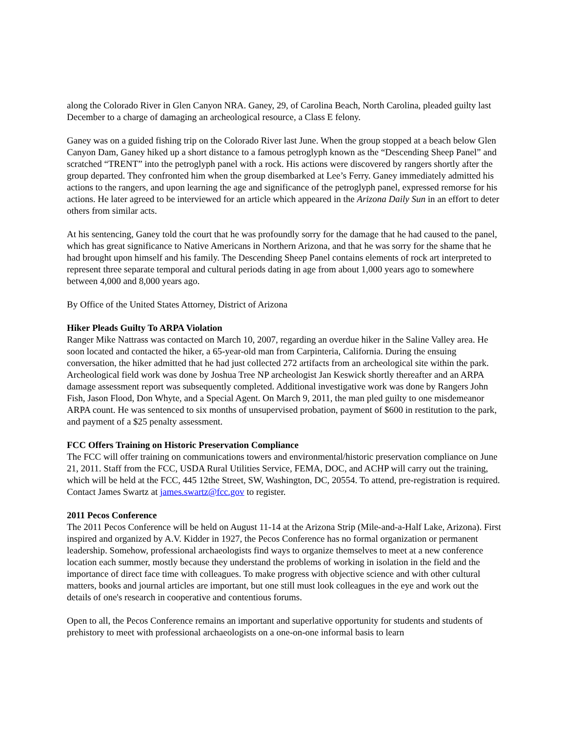along the Colorado River in Glen Canyon NRA. Ganey, 29, of Carolina Beach, North Carolina, pleaded guilty last December to a charge of damaging an archeological resource, a Class E felony.
Ganey was on a guided fishing trip on the Colorado River last June. When the group stopped at a beach below Glen Canyon Dam, Ganey hiked up a short distance to a famous petroglyph known as the “Descending Sheep Panel” and scratched “TRENT” into the petroglyph panel with a rock. His actions were discovered by rangers shortly after the group departed. They confronted him when the group disembarked at Lee’s Ferry. Ganey immediately admitted his actions to the rangers, and upon learning the age and significance of the petroglyph panel, expressed remorse for his actions. He later agreed to be interviewed for an article which appeared in the Arizona Daily Sun in an effort to deter others from similar acts.
At his sentencing, Ganey told the court that he was profoundly sorry for the damage that he had caused to the panel, which has great significance to Native Americans in Northern Arizona, and that he was sorry for the shame that he had brought upon himself and his family. The Descending Sheep Panel contains elements of rock art interpreted to represent three separate temporal and cultural periods dating in age from about 1,000 years ago to somewhere between 4,000 and 8,000 years ago.
By Office of the United States Attorney, District of Arizona
Hiker Pleads Guilty To ARPA Violation
Ranger Mike Nattrass was contacted on March 10, 2007, regarding an overdue hiker in the Saline Valley area. He soon located and contacted the hiker, a 65-year-old man from Carpinteria, California. During the ensuing conversation, the hiker admitted that he had just collected 272 artifacts from an archeological site within the park. Archeological field work was done by Joshua Tree NP archeologist Jan Keswick shortly thereafter and an ARPA damage assessment report was subsequently completed. Additional investigative work was done by Rangers John Fish, Jason Flood, Don Whyte, and a Special Agent. On March 9, 2011, the man pled guilty to one misdemeanor ARPA count. He was sentenced to six months of unsupervised probation, payment of $600 in restitution to the park, and payment of a $25 penalty assessment.
FCC Offers Training on Historic Preservation Compliance
The FCC will offer training on communications towers and environmental/historic preservation compliance on June 21, 2011. Staff from the FCC, USDA Rural Utilities Service, FEMA, DOC, and ACHP will carry out the training, which will be held at the FCC, 445 12the Street, SW, Washington, DC, 20554. To attend, pre-registration is required. Contact James Swartz at james.swartz@fcc.gov to register.
2011 Pecos Conference
The 2011 Pecos Conference will be held on August 11-14 at the Arizona Strip (Mile-and-a-Half Lake, Arizona). First inspired and organized by A.V. Kidder in 1927, the Pecos Conference has no formal organization or permanent leadership. Somehow, professional archaeologists find ways to organize themselves to meet at a new conference location each summer, mostly because they understand the problems of working in isolation in the field and the importance of direct face time with colleagues. To make progress with objective science and with other cultural matters, books and journal articles are important, but one still must look colleagues in the eye and work out the details of one's research in cooperative and contentious forums.
Open to all, the Pecos Conference remains an important and superlative opportunity for students and students of prehistory to meet with professional archaeologists on a one-on-one informal basis to learn